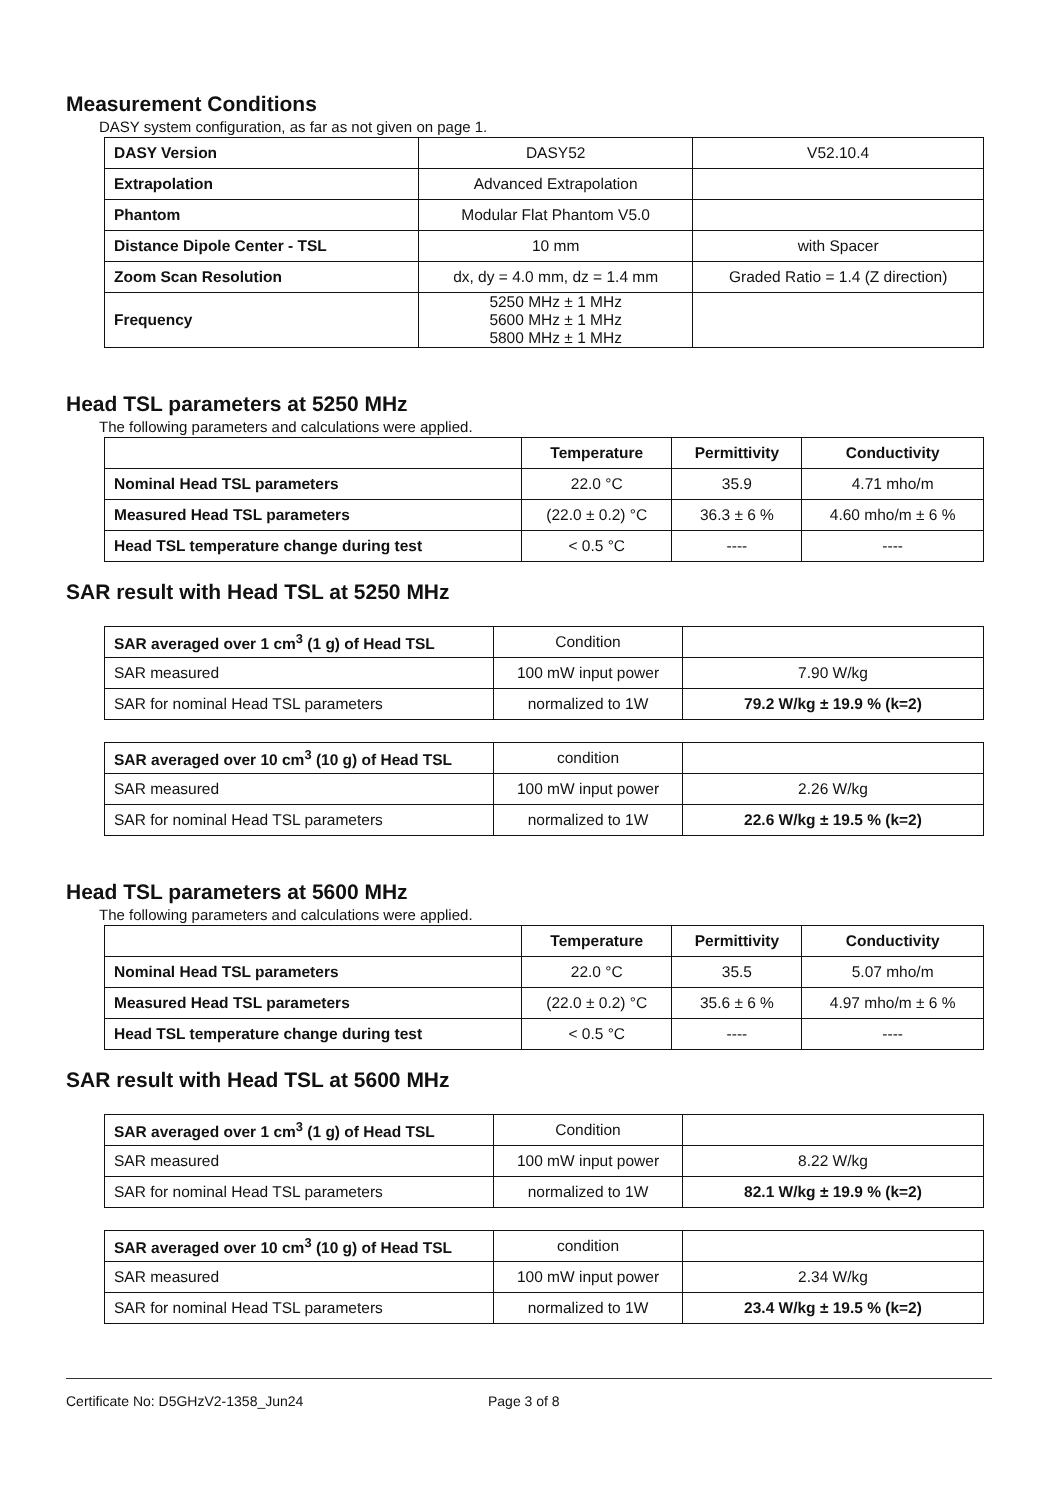Measurement Conditions
DASY system configuration, as far as not given on page 1.
| DASY Version | DASY52 | V52.10.4 |
| Extrapolation | Advanced Extrapolation | |
| Phantom | Modular Flat Phantom V5.0 | |
| Distance Dipole Center - TSL | 10 mm | with Spacer |
| Zoom Scan Resolution | dx, dy = 4.0 mm, dz = 1.4 mm | Graded Ratio = 1.4 (Z direction) |
| Frequency | 5250 MHz ± 1 MHz 5600 MHz ± 1 MHz 5800 MHz ± 1 MHz | |
Head TSL parameters at 5250 MHz
The following parameters and calculations were applied.
| | Temperature | Permittivity | Conductivity |
| --- | --- | --- | --- |
| Nominal Head TSL parameters | 22.0 °C | 35.9 | 4.71 mho/m |
| Measured Head TSL parameters | (22.0 ± 0.2) °C | 36.3 ± 6 % | 4.60 mho/m ± 6 % |
| Head TSL temperature change during test | < 0.5 °C | ---- | ---- |
SAR result with Head TSL at 5250 MHz
| SAR averaged over 1 cm<sup>3</sup> (1 g) of Head TSL | Condition | |
| SAR measured | 100 mW input power | 7.90 W/kg |
| SAR for nominal Head TSL parameters | normalized to 1W | 79.2 W/kg ± 19.9 % (k=2) |
| SAR averaged over 10 cm<sup>3</sup> (10 g) of Head TSL | condition | |
| SAR measured | 100 mW input power | 2.26 W/kg |
| SAR for nominal Head TSL parameters | normalized to 1W | 22.6 W/kg ± 19.5 % (k=2) |
Head TSL parameters at 5600 MHz
The following parameters and calculations were applied.
| | Temperature | Permittivity | Conductivity |
| --- | --- | --- | --- |
| Nominal Head TSL parameters | 22.0 °C | 35.5 | 5.07 mho/m |
| Measured Head TSL parameters | (22.0 ± 0.2) °C | 35.6 ± 6 % | 4.97 mho/m ± 6 % |
| Head TSL temperature change during test | < 0.5 °C | ---- | ---- |
SAR result with Head TSL at 5600 MHz
| SAR averaged over 1 cm<sup>3</sup> (1 g) of Head TSL | Condition | |
| SAR measured | 100 mW input power | 8.22 W/kg |
| SAR for nominal Head TSL parameters | normalized to 1W | 82.1 W/kg ± 19.9 % (k=2) |
| SAR averaged over 10 cm<sup>3</sup> (10 g) of Head TSL | condition | |
| SAR measured | 100 mW input power | 2.34 W/kg |
| SAR for nominal Head TSL parameters | normalized to 1W | 23.4 W/kg ± 19.5 % (k=2) |
Certificate No: D5GHzV2-1358_Jun24 Page 3 of 8